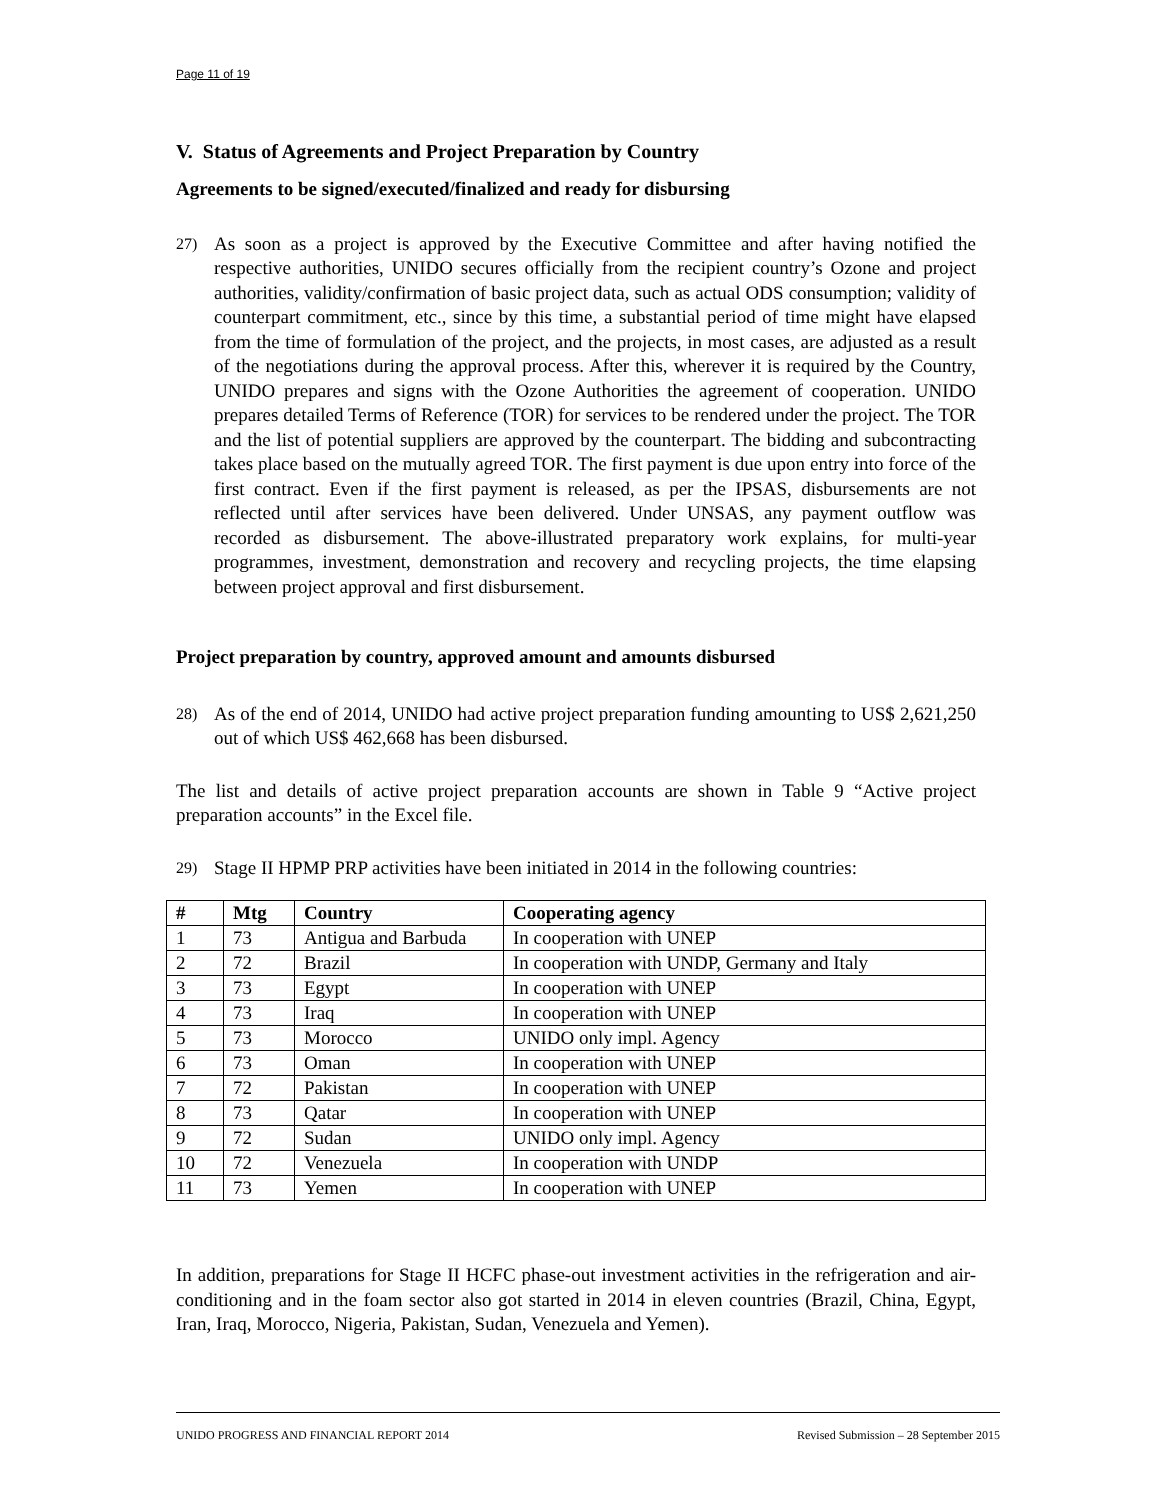Page 11 of 19
V. Status of Agreements and Project Preparation by Country
Agreements to be signed/executed/finalized and ready for disbursing
27)
As soon as a project is approved by the Executive Committee and after having notified the respective authorities, UNIDO secures officially from the recipient country’s Ozone and project authorities, validity/confirmation of basic project data, such as actual ODS consumption; validity of counterpart commitment, etc., since by this time, a substantial period of time might have elapsed from the time of formulation of the project, and the projects, in most cases, are adjusted as a result of the negotiations during the approval process. After this, wherever it is required by the Country, UNIDO prepares and signs with the Ozone Authorities the agreement of cooperation. UNIDO prepares detailed Terms of Reference (TOR) for services to be rendered under the project. The TOR and the list of potential suppliers are approved by the counterpart. The bidding and subcontracting takes place based on the mutually agreed TOR. The first payment is due upon entry into force of the first contract. Even if the first payment is released, as per the IPSAS, disbursements are not reflected until after services have been delivered. Under UNSAS, any payment outflow was recorded as disbursement. The above-illustrated preparatory work explains, for multi-year programmes, investment, demonstration and recovery and recycling projects, the time elapsing between project approval and first disbursement.
Project preparation by country, approved amount and amounts disbursed
28)
As of the end of 2014, UNIDO had active project preparation funding amounting to US$ 2,621,250 out of which US$ 462,668 has been disbursed.
The list and details of active project preparation accounts are shown in Table 9 “Active project preparation accounts” in the Excel file.
29)
Stage II HPMP PRP activities have been initiated in 2014 in the following countries:
| # | Mtg | Country | Cooperating agency |
| --- | --- | --- | --- |
| 1 | 73 | Antigua and Barbuda | In cooperation with UNEP |
| 2 | 72 | Brazil | In cooperation with UNDP, Germany and Italy |
| 3 | 73 | Egypt | In cooperation with UNEP |
| 4 | 73 | Iraq | In cooperation with UNEP |
| 5 | 73 | Morocco | UNIDO only impl. Agency |
| 6 | 73 | Oman | In cooperation with UNEP |
| 7 | 72 | Pakistan | In cooperation with UNEP |
| 8 | 73 | Qatar | In cooperation with UNEP |
| 9 | 72 | Sudan | UNIDO only impl. Agency |
| 10 | 72 | Venezuela | In cooperation with UNDP |
| 11 | 73 | Yemen | In cooperation with UNEP |
In addition, preparations for Stage II HCFC phase-out investment activities in the refrigeration and air-conditioning and in the foam sector also got started in 2014 in eleven countries (Brazil, China, Egypt, Iran, Iraq, Morocco, Nigeria, Pakistan, Sudan, Venezuela and Yemen).
UNIDO PROGRESS AND FINANCIAL REPORT 2014 Revised Submission – 28 September 2015